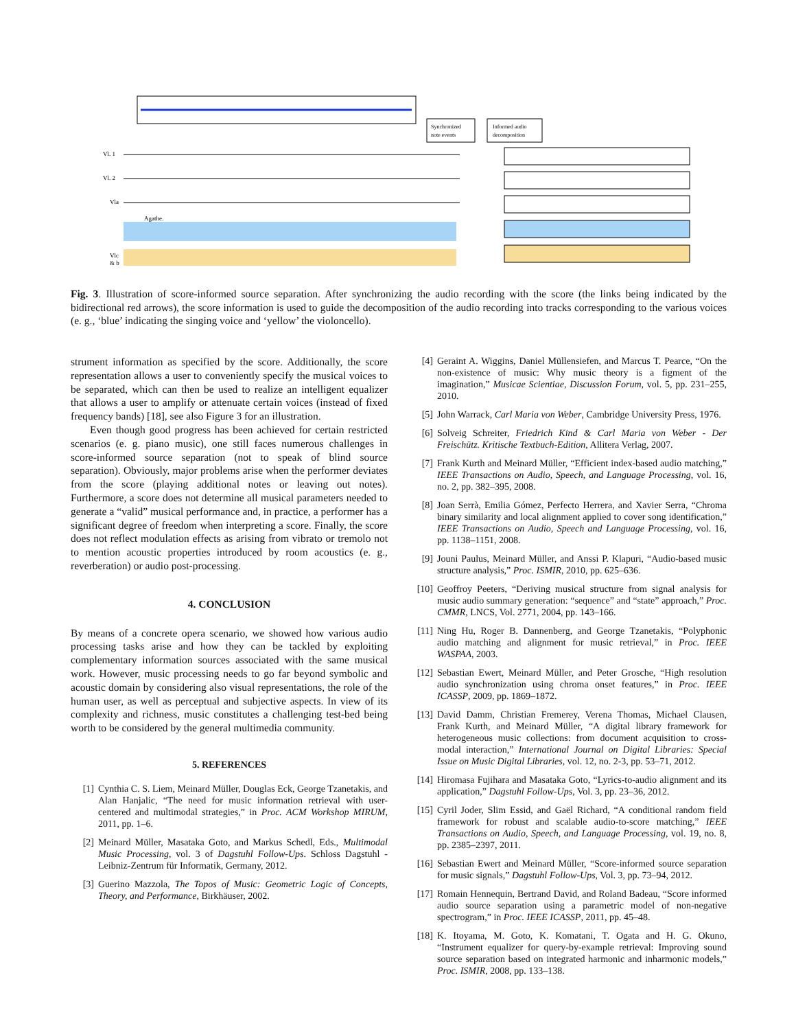Synchronized
note events
Informed audio
decomposition
Vl. 1
Vl. 2
Vla
Agathe.
Vlc
& b
Fig. 3. Illustration of score-informed source separation. After synchronizing the audio recording with the score (the links being indicated by the bidirectional red arrows), the score information is used to guide the decomposition of the audio recording into tracks corresponding to the various voices (e. g., ‘blue’ indicating the singing voice and ‘yellow’ the violoncello).
strument information as specified by the score. Additionally, the score representation allows a user to conveniently specify the musical voices to be separated, which can then be used to realize an intelligent equalizer that allows a user to amplify or attenuate certain voices (instead of fixed frequency bands) [18], see also Figure 3 for an illustration.
Even though good progress has been achieved for certain restricted scenarios (e. g. piano music), one still faces numerous challenges in score-informed source separation (not to speak of blind source separation). Obviously, major problems arise when the performer deviates from the score (playing additional notes or leaving out notes). Furthermore, a score does not determine all musical parameters needed to generate a “valid” musical performance and, in practice, a performer has a significant degree of freedom when interpreting a score. Finally, the score does not reflect modulation effects as arising from vibrato or tremolo not to mention acoustic properties introduced by room acoustics (e. g., reverberation) or audio post-processing.
4. CONCLUSION
By means of a concrete opera scenario, we showed how various audio processing tasks arise and how they can be tackled by exploiting complementary information sources associated with the same musical work. However, music processing needs to go far beyond symbolic and acoustic domain by considering also visual representations, the role of the human user, as well as perceptual and subjective aspects. In view of its complexity and richness, music constitutes a challenging test-bed being worth to be considered by the general multimedia community.
5. REFERENCES
[1] Cynthia C. S. Liem, Meinard Müller, Douglas Eck, George Tzanetakis, and Alan Hanjalic, “The need for music information retrieval with user-centered and multimodal strategies,” in Proc. ACM Workshop MIRUM, 2011, pp. 1–6.
[2] Meinard Müller, Masataka Goto, and Markus Schedl, Eds., Multimodal Music Processing, vol. 3 of Dagstuhl Follow-Ups. Schloss Dagstuhl - Leibniz-Zentrum für Informatik, Germany, 2012.
[3] Guerino Mazzola, The Topos of Music: Geometric Logic of Concepts, Theory, and Performance, Birkhäuser, 2002.
[4] Geraint A. Wiggins, Daniel Müllensiefen, and Marcus T. Pearce, “On the non-existence of music: Why music theory is a figment of the imagination,” Musicae Scientiae, Discussion Forum, vol. 5, pp. 231–255, 2010.
[5] John Warrack, Carl Maria von Weber, Cambridge University Press, 1976.
[6] Solveig Schreiter, Friedrich Kind & Carl Maria von Weber - Der Freischütz. Kritische Textbuch-Edition, Allitera Verlag, 2007.
[7] Frank Kurth and Meinard Müller, “Efficient index-based audio matching,” IEEE Transactions on Audio, Speech, and Language Processing, vol. 16, no. 2, pp. 382–395, 2008.
[8] Joan Serrà, Emilia Gómez, Perfecto Herrera, and Xavier Serra, “Chroma binary similarity and local alignment applied to cover song identification,” IEEE Transactions on Audio, Speech and Language Processing, vol. 16, pp. 1138–1151, 2008.
[9] Jouni Paulus, Meinard Müller, and Anssi P. Klapuri, “Audio-based music structure analysis,” Proc. ISMIR, 2010, pp. 625–636.
[10] Geoffroy Peeters, “Deriving musical structure from signal analysis for music audio summary generation: “sequence” and “state” approach,” Proc. CMMR, LNCS, Vol. 2771, 2004, pp. 143–166.
[11] Ning Hu, Roger B. Dannenberg, and George Tzanetakis, “Polyphonic audio matching and alignment for music retrieval,” in Proc. IEEE WASPAA, 2003.
[12] Sebastian Ewert, Meinard Müller, and Peter Grosche, “High resolution audio synchronization using chroma onset features,” in Proc. IEEE ICASSP, 2009, pp. 1869–1872.
[13] David Damm, Christian Fremerey, Verena Thomas, Michael Clausen, Frank Kurth, and Meinard Müller, “A digital library framework for heterogeneous music collections: from document acquisition to cross-modal interaction,” International Journal on Digital Libraries: Special Issue on Music Digital Libraries, vol. 12, no. 2-3, pp. 53–71, 2012.
[14] Hiromasa Fujihara and Masataka Goto, “Lyrics-to-audio alignment and its application,” Dagstuhl Follow-Ups, Vol. 3, pp. 23–36, 2012.
[15] Cyril Joder, Slim Essid, and Gaël Richard, “A conditional random field framework for robust and scalable audio-to-score matching,” IEEE Transactions on Audio, Speech, and Language Processing, vol. 19, no. 8, pp. 2385–2397, 2011.
[16] Sebastian Ewert and Meinard Müller, “Score-informed source separation for music signals,” Dagstuhl Follow-Ups, Vol. 3, pp. 73–94, 2012.
[17] Romain Hennequin, Bertrand David, and Roland Badeau, “Score informed audio source separation using a parametric model of non-negative spectrogram,” in Proc. IEEE ICASSP, 2011, pp. 45–48.
[18] K. Itoyama, M. Goto, K. Komatani, T. Ogata and H. G. Okuno, “Instrument equalizer for query-by-example retrieval: Improving sound source separation based on integrated harmonic and inharmonic models,” Proc. ISMIR, 2008, pp. 133–138.